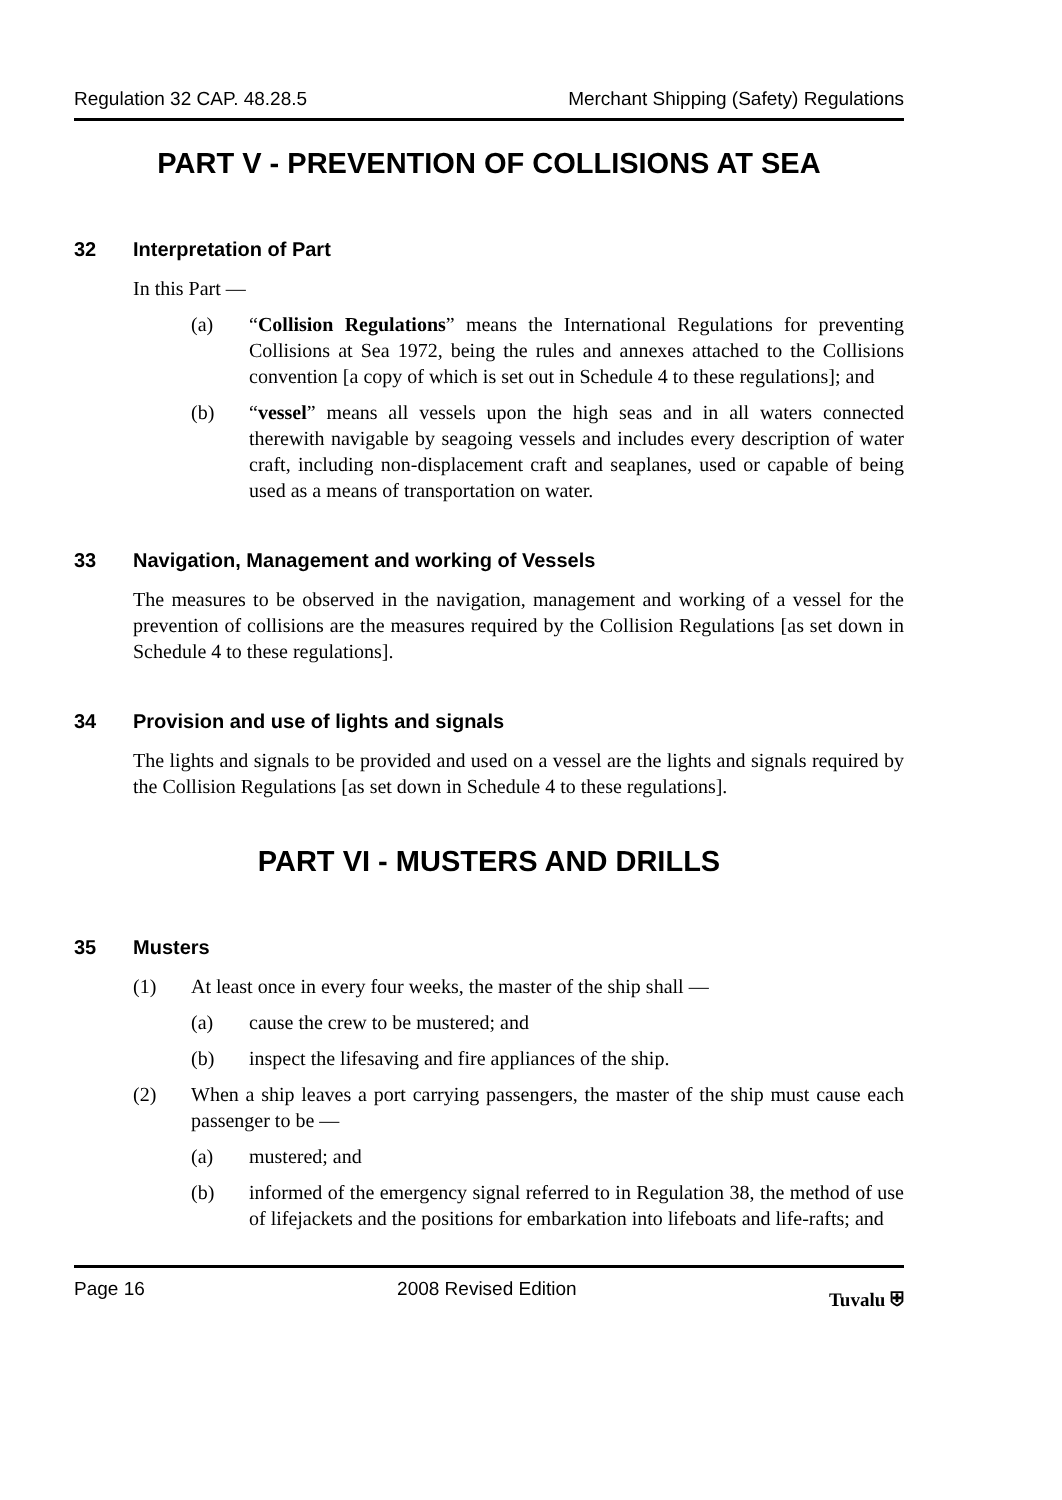Regulation 32 CAP. 48.28.5 Merchant Shipping (Safety) Regulations
PART V - PREVENTION OF COLLISIONS AT SEA
32 Interpretation of Part
In this Part —
(a) “Collision Regulations” means the International Regulations for preventing Collisions at Sea 1972, being the rules and annexes attached to the Collisions convention [a copy of which is set out in Schedule 4 to these regulations]; and
(b) “vessel” means all vessels upon the high seas and in all waters connected therewith navigable by seagoing vessels and includes every description of water craft, including non-displacement craft and seaplanes, used or capable of being used as a means of transportation on water.
33 Navigation, Management and working of Vessels
The measures to be observed in the navigation, management and working of a vessel for the prevention of collisions are the measures required by the Collision Regulations [as set down in Schedule 4 to these regulations].
34 Provision and use of lights and signals
The lights and signals to be provided and used on a vessel are the lights and signals required by the Collision Regulations [as set down in Schedule 4 to these regulations].
PART VI - MUSTERS AND DRILLS
35 Musters
(1) At least once in every four weeks, the master of the ship shall —
(a) cause the crew to be mustered; and
(b) inspect the lifesaving and fire appliances of the ship.
(2) When a ship leaves a port carrying passengers, the master of the ship must cause each passenger to be —
(a) mustered; and
(b) informed of the emergency signal referred to in Regulation 38, the method of use of lifejackets and the positions for embarkation into lifeboats and life-rafts; and
Page 16 2008 Revised Edition Tuvalu ⛨